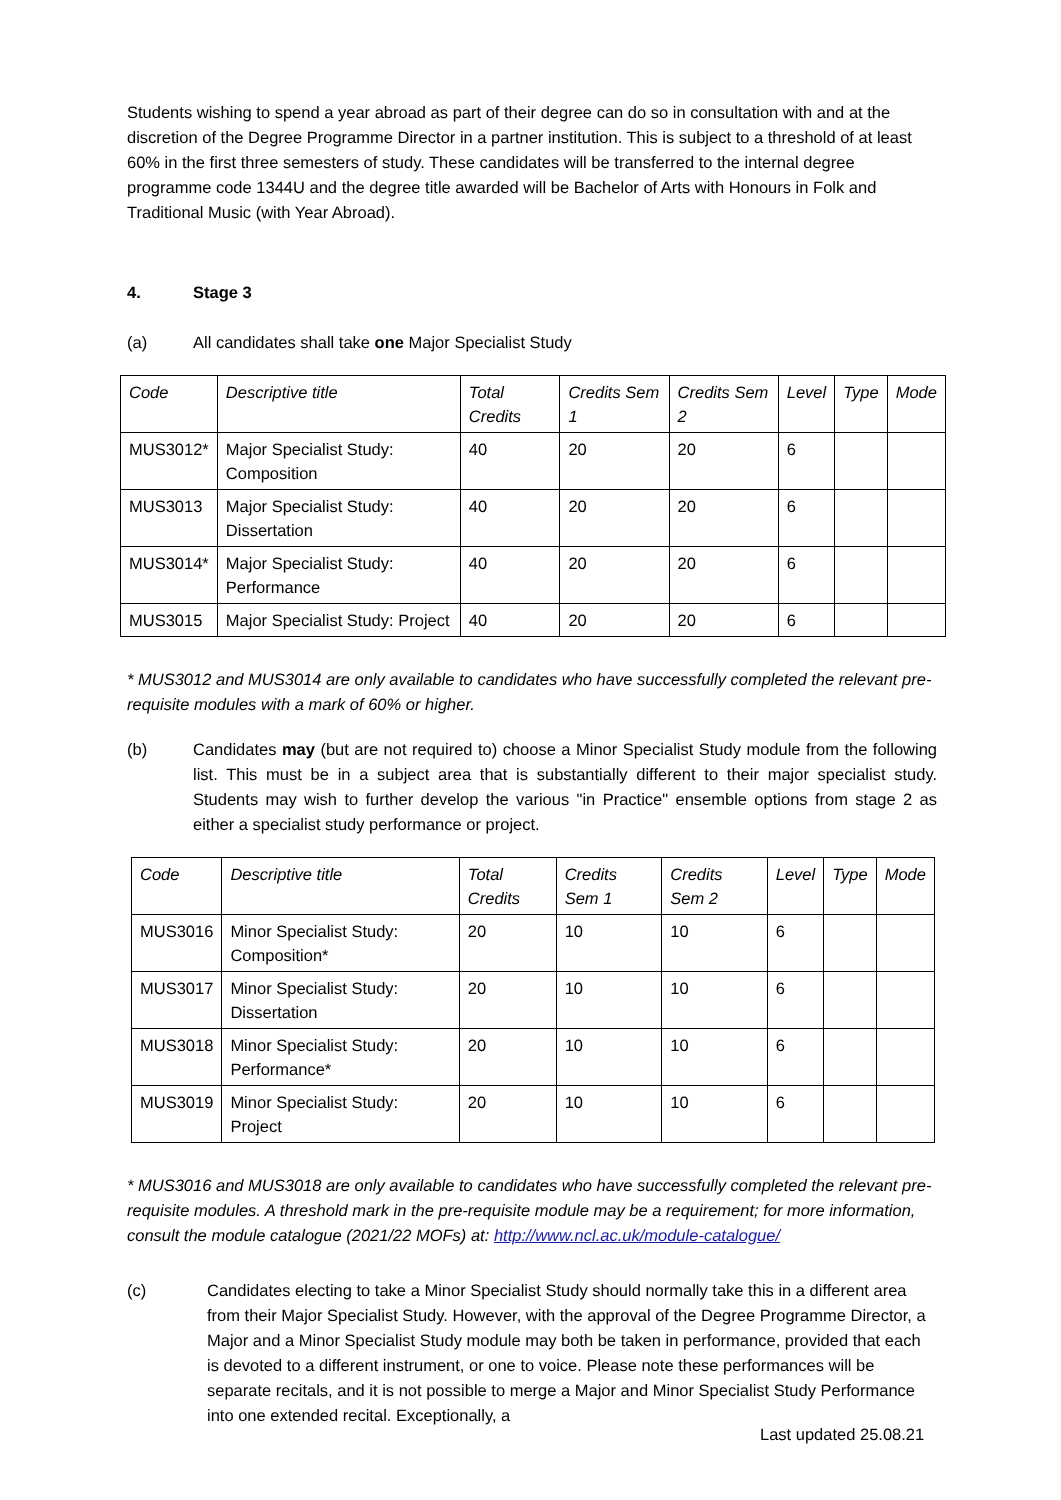Students wishing to spend a year abroad as part of their degree can do so in consultation with and at the discretion of the Degree Programme Director in a partner institution. This is subject to a threshold of at least 60% in the first three semesters of study. These candidates will be transferred to the internal degree programme code 1344U and the degree title awarded will be Bachelor of Arts with Honours in Folk and Traditional Music (with Year Abroad).
4. Stage 3
(a) All candidates shall take one Major Specialist Study
| Code | Descriptive title | Total Credits | Credits Sem 1 | Credits Sem 2 | Level | Type | Mode |
| MUS3012* | Major Specialist Study: Composition | 40 | 20 | 20 | 6 | | |
| MUS3013 | Major Specialist Study: Dissertation | 40 | 20 | 20 | 6 | | |
| MUS3014* | Major Specialist Study: Performance | 40 | 20 | 20 | 6 | | |
| MUS3015 | Major Specialist Study: Project | 40 | 20 | 20 | 6 | | |
* MUS3012 and MUS3014 are only available to candidates who have successfully completed the relevant pre-requisite modules with a mark of 60% or higher.
(b) Candidates may (but are not required to) choose a Minor Specialist Study module from the following list. This must be in a subject area that is substantially different to their major specialist study. Students may wish to further develop the various "in Practice" ensemble options from stage 2 as either a specialist study performance or project.
| Code | Descriptive title | Total Credits | Credits Sem 1 | Credits Sem 2 | Level | Type | Mode |
| MUS3016 | Minor Specialist Study: Composition* | 20 | 10 | 10 | 6 | | |
| MUS3017 | Minor Specialist Study: Dissertation | 20 | 10 | 10 | 6 | | |
| MUS3018 | Minor Specialist Study: Performance* | 20 | 10 | 10 | 6 | | |
| MUS3019 | Minor Specialist Study: Project | 20 | 10 | 10 | 6 | | |
* MUS3016 and MUS3018 are only available to candidates who have successfully completed the relevant pre-requisite modules. A threshold mark in the pre-requisite module may be a requirement; for more information, consult the module catalogue (2021/22 MOFs) at: http://www.ncl.ac.uk/module-catalogue/
(c) Candidates electing to take a Minor Specialist Study should normally take this in a different area from their Major Specialist Study. However, with the approval of the Degree Programme Director, a Major and a Minor Specialist Study module may both be taken in performance, provided that each is devoted to a different instrument, or one to voice. Please note these performances will be separate recitals, and it is not possible to merge a Major and Minor Specialist Study Performance into one extended recital. Exceptionally, a
Last updated 25.08.21